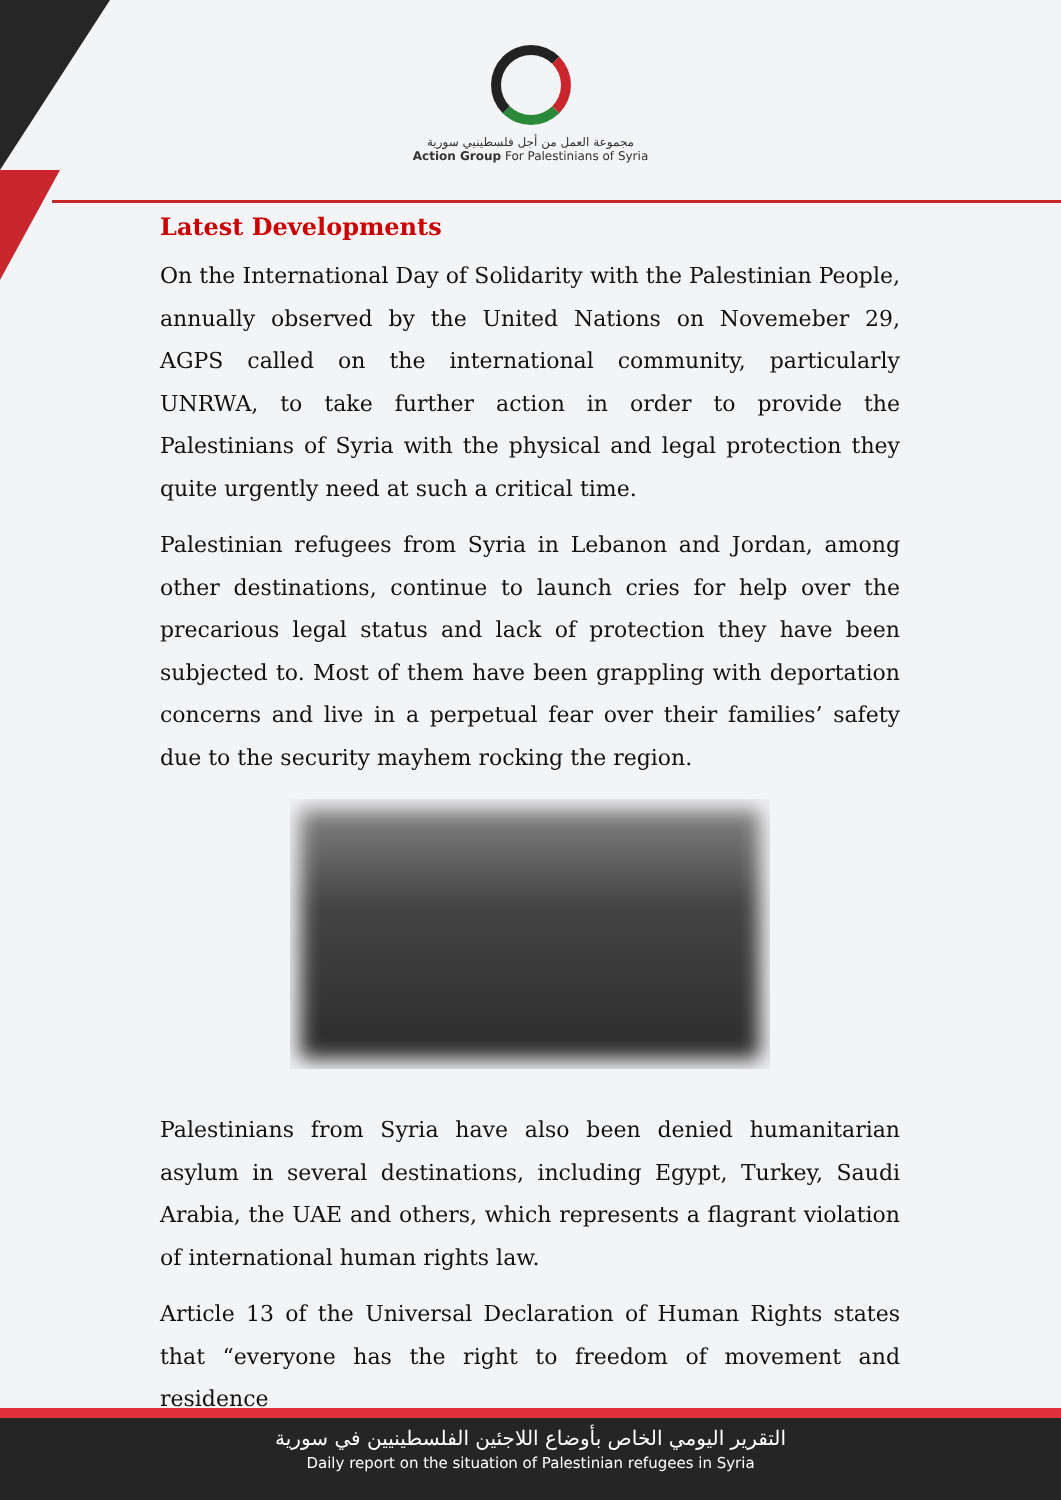مجموعة العمل من أجل فلسطينيي سورية
Action Group For Palestinians of Syria
Latest Developments
On the International Day of Solidarity with the Palestinian People, annually observed by the United Nations on Novemeber 29, AGPS called on the international community, particularly UNRWA, to take further action in order to provide the Palestinians of Syria with the physical and legal protection they quite urgently need at such a critical time.
Palestinian refugees from Syria in Lebanon and Jordan, among other destinations, continue to launch cries for help over the precarious legal status and lack of protection they have been subjected to. Most of them have been grappling with deportation concerns and live in a perpetual fear over their families’ safety due to the security mayhem rocking the region.
Palestinians from Syria have also been denied humanitarian asylum in several destinations, including Egypt, Turkey, Saudi Arabia, the UAE and others, which represents a flagrant violation of international human rights law.
Article 13 of the Universal Declaration of Human Rights states that “everyone has the right to freedom of movement and residence
التقرير اليومي الخاص بأوضاع اللاجئين الفلسطينيين في سورية
Daily report on the situation of Palestinian refugees in Syria